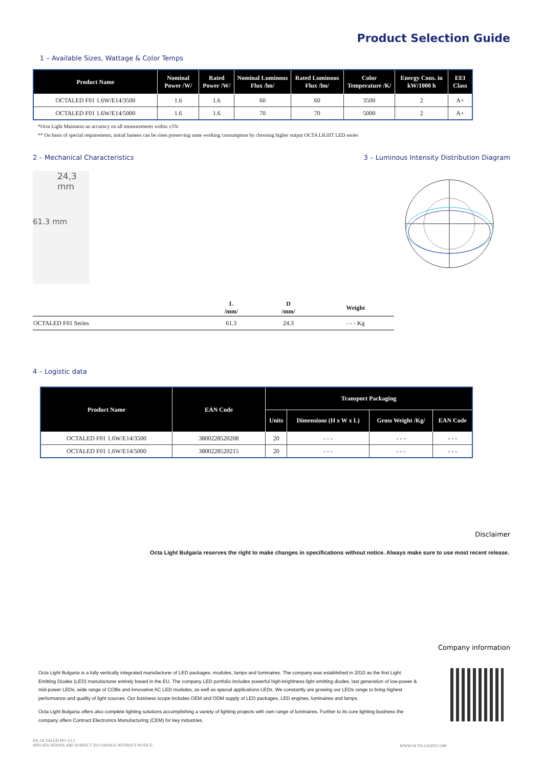Product Selection Guide
1 – Available Sizes, Wattage & Color Temps
| Product Name | Nominal Power /W/ | Rated Power /W/ | Nominal Luminous Flux /lm/ | Rated Luminous Flux /lm/ | Color Temperature /K/ | Energy Cons. in kW/1000 h | EEI Class |
| --- | --- | --- | --- | --- | --- | --- | --- |
| OCTALED F01 1.6W/E14/3500 | 1.6 | 1.6 | 60 | 60 | 3500 | 2 | A+ |
| OCTALED F01 1.6W/E14/5000 | 1.6 | 1.6 | 70 | 70 | 5000 | 2 | A+ |
*Octa Light Maintains an accuracy on all measurements within ±5%
** On basis of special requirements, initial lumens can be risen preserving same working consumption by choosing higher output OCTA LIGHT LED series
2 – Mechanical Characteristics
3 – Luminous Intensity Distribution Diagram
24,3
mm
61.3 mm
| | L /mm/ | D /mm/ | Weight |
| --- | --- | --- | --- |
| OCTALED F01 Series | 61.3 | 24.3 | - - - Kg |
4 – Logistic data
| Product Name | EAN Code | Transport Packaging | | | |
| --- | --- | --- | --- | --- | --- |
| | | Units | Dimensions (H x W x L) | Gross Weight /Kg/ | EAN Code |
| OCTALED F01 1.6W/E14/3500 | 3800228520208 | 20 | - - - | - - - | - - - |
| OCTALED F01 1.6W/E14/5000 | 3800228520215 | 20 | - - - | - - - | - - - |
Disclaimer
Octa Light Bulgaria reserves the right to make changes in specifications without notice. Always make sure to use most recent release.
Company information
Octa Light Bulgaria is a fully vertically integrated manufacturer of LED packages, modules, lamps and luminaires. The company was established in 2010 as the first Light Emitting Diodes (LED) manufacturer entirely based in the EU. The company LED portfolio includes powerful high-brightness light emitting diodes, last generation of low-power & mid-power LEDs, wide range of COBs and innovative AC LED modules, as well as special applications LEDs. We constantly are growing our LEDs range to bring highest performance and quality of light sources. Our business scope includes OEM and ODM supply of LED packages, LED engines, luminaires and lamps.
Octa Light Bulgaria offers also complete lighting solutions accomplishing a variety of lighting projects with own range of luminaires. Further to its core lighting business the company offers Contract Electronics Manufacturing (CEM) for key industries.
DS_OCTALED F01 V2.2
SPECIFICATIONS ARE SUBJECT TO CHANGE WITHOUT NOTICE.
WWW.OCTA-LIGHT.COM